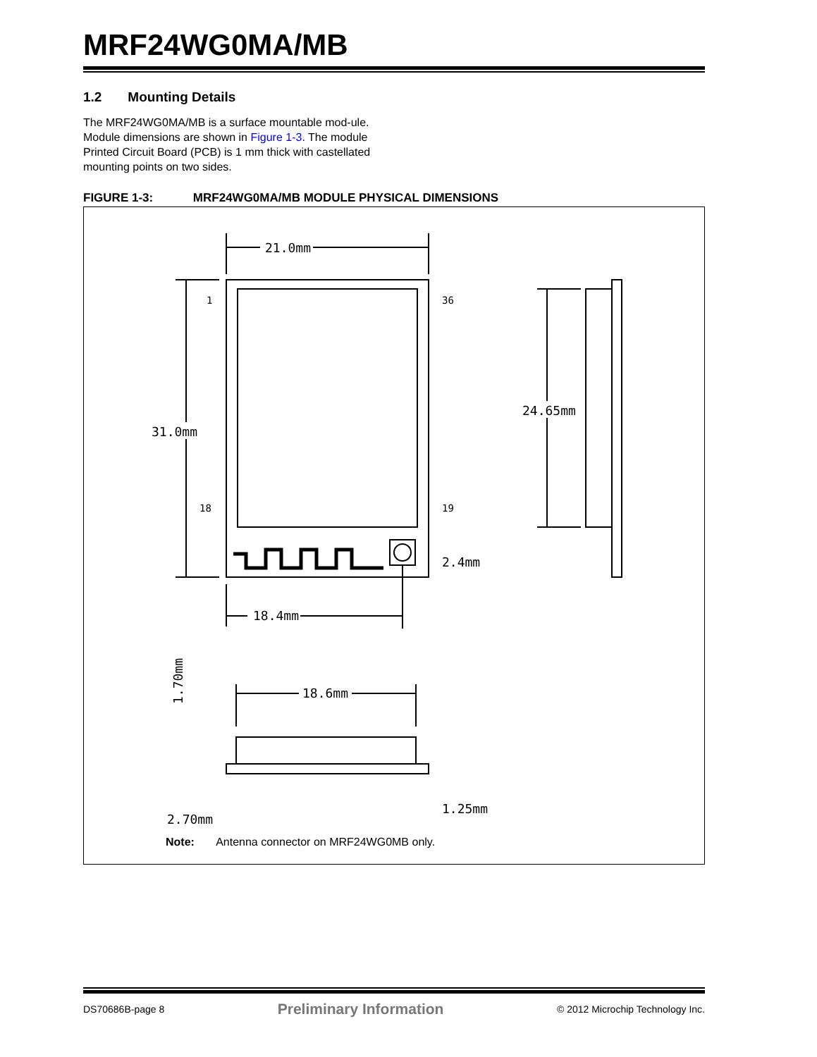MRF24WG0MA/MB
1.2 Mounting Details
The MRF24WG0MA/MB is a surface mountable mod-ule. Module dimensions are shown in Figure 1-3. The module Printed Circuit Board (PCB) is 1 mm thick with castellated mounting points on two sides.
FIGURE 1-3: MRF24WG0MA/MB MODULE PHYSICAL DIMENSIONS
21.0mm
31.0mm
24.65mm
18.4mm
18.6mm
1
36
18
19
2.4mm
1.25mm
2.70mm
1.70mm
Note: Antenna connector on MRF24WG0MB only.
DS70686B-page 8 Preliminary Information © 2012 Microchip Technology Inc.